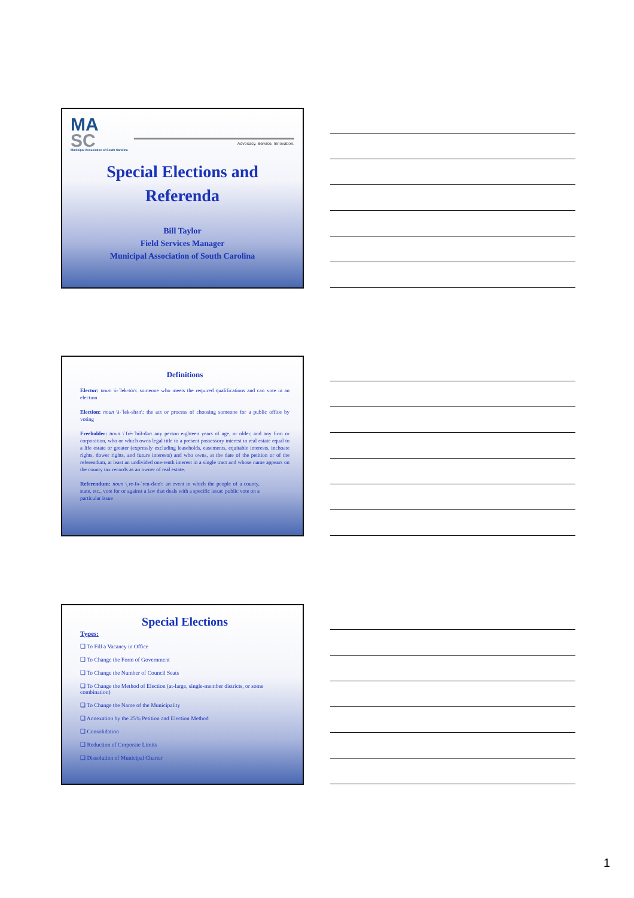MA
SC
Municipal Association of South Carolina
Advocacy. Service. Innovation.
Special Elections and
Referenda
Bill Taylor
Field Services Manager
Municipal Association of South Carolina
Definitions
Elector: noun \i-ˈlek-tȯr\: someone who meets the required qualifications and can vote in an election
Election: noun \i-ˈlek-shən\: the act or process of choosing someone for a public office by voting
Freeholder: noun \ˈfrē-ˈhōl-dər\ any person eighteen years of age, or older, and any firm or corporation, who or which owns legal title to a present possessory interest in real estate equal to a life estate or greater (expressly excluding leaseholds, easements, equitable interests, inchoate rights, dower rights, and future interests) and who owns, at the date of the petition or of the referendum, at least an undivided one-tenth interest in a single tract and whose name appears on the county tax records as an owner of real estate.
Referendum: noun \ˌre-fə-ˈren-dəm\: an event in which the people of a county, state, etc., vote for or against a law that deals with a specific issue: public vote on a particular issue
Special Elections
Types:
❑ To Fill a Vacancy in Office
❑ To Change the Form of Government
❑ To Change the Number of Council Seats
❑ To Change the Method of Election (at-large, single-member districts, or some combination)
❑ To Change the Name of the Municipality
❑ Annexation by the 25% Petition and Election Method
❑ Consolidation
❑ Reduction of Corporate Limits
❑ Dissolution of Municipal Charter
1